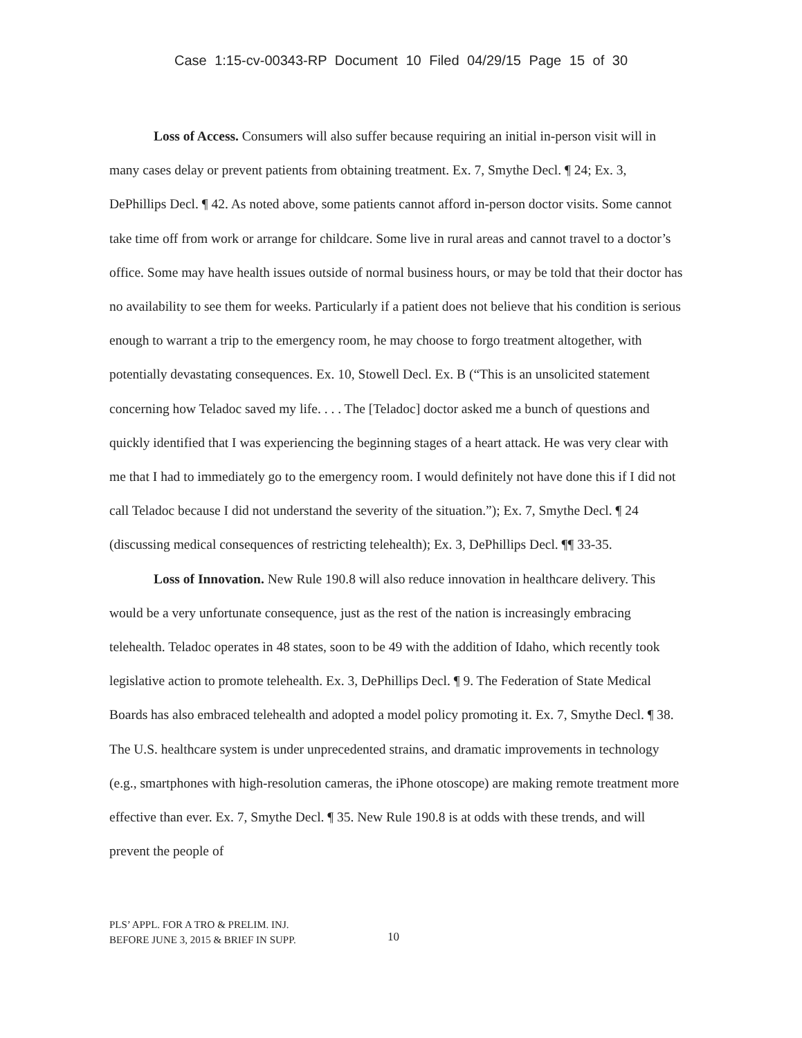Case 1:15-cv-00343-RP Document 10 Filed 04/29/15 Page 15 of 30
Loss of Access. Consumers will also suffer because requiring an initial in-person visit will in many cases delay or prevent patients from obtaining treatment. Ex. 7, Smythe Decl. ¶ 24; Ex. 3, DePhillips Decl. ¶ 42. As noted above, some patients cannot afford in-person doctor visits. Some cannot take time off from work or arrange for childcare. Some live in rural areas and cannot travel to a doctor’s office. Some may have health issues outside of normal business hours, or may be told that their doctor has no availability to see them for weeks. Particularly if a patient does not believe that his condition is serious enough to warrant a trip to the emergency room, he may choose to forgo treatment altogether, with potentially devastating consequences. Ex. 10, Stowell Decl. Ex. B (“This is an unsolicited statement concerning how Teladoc saved my life. . . . The [Teladoc] doctor asked me a bunch of questions and quickly identified that I was experiencing the beginning stages of a heart attack. He was very clear with me that I had to immediately go to the emergency room. I would definitely not have done this if I did not call Teladoc because I did not understand the severity of the situation.”); Ex. 7, Smythe Decl. ¶ 24 (discussing medical consequences of restricting telehealth); Ex. 3, DePhillips Decl. ¶¶ 33-35.
Loss of Innovation. New Rule 190.8 will also reduce innovation in healthcare delivery. This would be a very unfortunate consequence, just as the rest of the nation is increasingly embracing telehealth. Teladoc operates in 48 states, soon to be 49 with the addition of Idaho, which recently took legislative action to promote telehealth. Ex. 3, DePhillips Decl. ¶ 9. The Federation of State Medical Boards has also embraced telehealth and adopted a model policy promoting it. Ex. 7, Smythe Decl. ¶ 38. The U.S. healthcare system is under unprecedented strains, and dramatic improvements in technology (e.g., smartphones with high-resolution cameras, the iPhone otoscope) are making remote treatment more effective than ever. Ex. 7, Smythe Decl. ¶ 35. New Rule 190.8 is at odds with these trends, and will prevent the people of
PLS’ APPL. FOR A TRO & PRELIM. INJ.
BEFORE JUNE 3, 2015 & BRIEF IN SUPP.
10